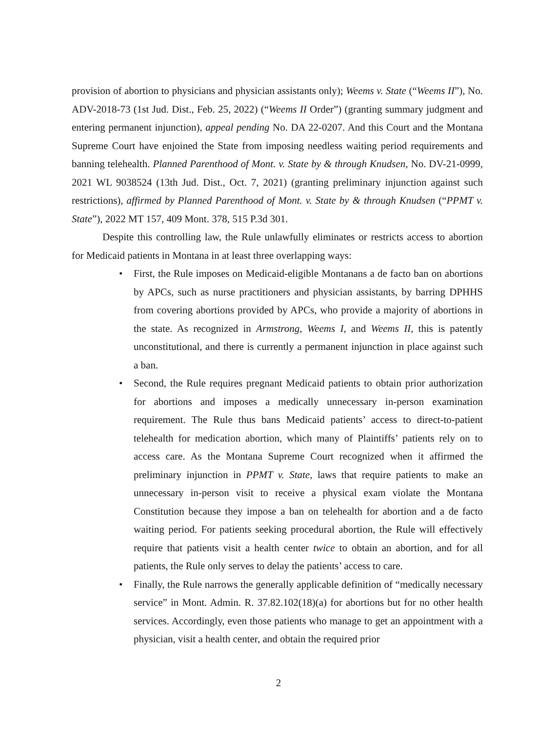provision of abortion to physicians and physician assistants only); Weems v. State (“Weems II”), No. ADV-2018-73 (1st Jud. Dist., Feb. 25, 2022) (“Weems II Order”) (granting summary judgment and entering permanent injunction), appeal pending No. DA 22-0207. And this Court and the Montana Supreme Court have enjoined the State from imposing needless waiting period requirements and banning telehealth. Planned Parenthood of Mont. v. State by & through Knudsen, No. DV-21-0999, 2021 WL 9038524 (13th Jud. Dist., Oct. 7, 2021) (granting preliminary injunction against such restrictions), affirmed by Planned Parenthood of Mont. v. State by & through Knudsen (“PPMT v. State”), 2022 MT 157, 409 Mont. 378, 515 P.3d 301.
Despite this controlling law, the Rule unlawfully eliminates or restricts access to abortion for Medicaid patients in Montana in at least three overlapping ways:
• First, the Rule imposes on Medicaid-eligible Montanans a de facto ban on abortions by APCs, such as nurse practitioners and physician assistants, by barring DPHHS from covering abortions provided by APCs, who provide a majority of abortions in the state. As recognized in Armstrong, Weems I, and Weems II, this is patently unconstitutional, and there is currently a permanent injunction in place against such a ban.
• Second, the Rule requires pregnant Medicaid patients to obtain prior authorization for abortions and imposes a medically unnecessary in-person examination requirement. The Rule thus bans Medicaid patients’ access to direct-to-patient telehealth for medication abortion, which many of Plaintiffs’ patients rely on to access care. As the Montana Supreme Court recognized when it affirmed the preliminary injunction in PPMT v. State, laws that require patients to make an unnecessary in-person visit to receive a physical exam violate the Montana Constitution because they impose a ban on telehealth for abortion and a de facto waiting period. For patients seeking procedural abortion, the Rule will effectively require that patients visit a health center twice to obtain an abortion, and for all patients, the Rule only serves to delay the patients’ access to care.
• Finally, the Rule narrows the generally applicable definition of “medically necessary service” in Mont. Admin. R. 37.82.102(18)(a) for abortions but for no other health services. Accordingly, even those patients who manage to get an appointment with a physician, visit a health center, and obtain the required prior
2